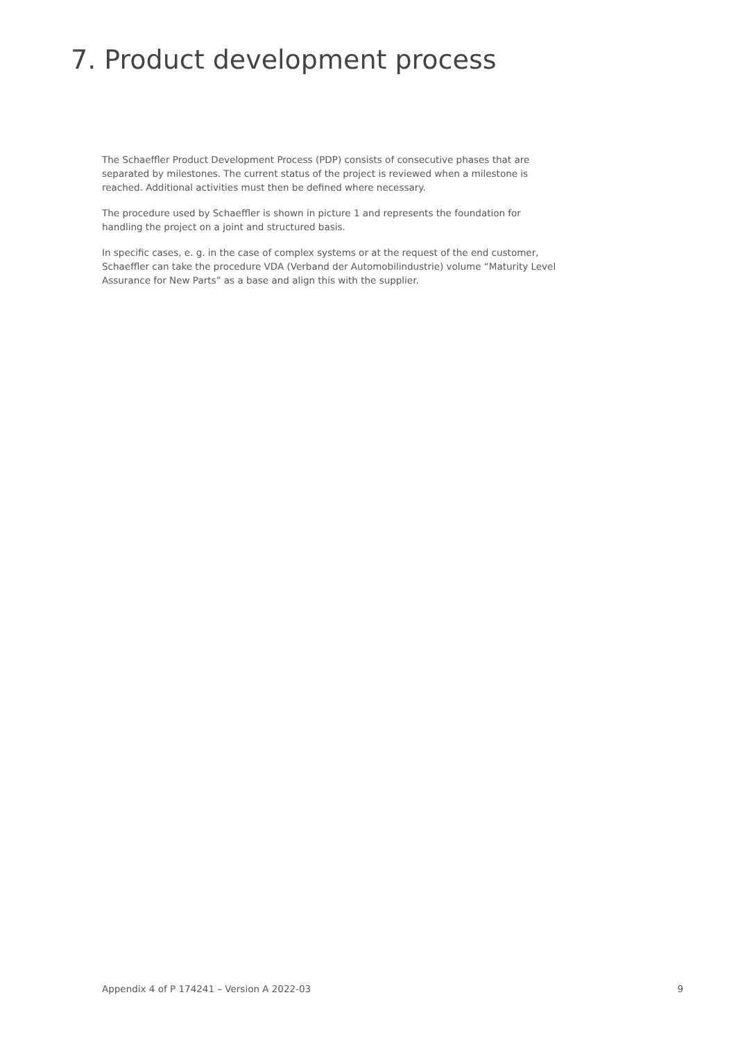7. Product development process
The Schaeffler Product Development Process (PDP) consists of consecutive phases that are separated by milestones. The current status of the project is reviewed when a milestone is reached. Additional activities must then be defined where necessary.
The procedure used by Schaeffler is shown in picture 1 and represents the foundation for handling the project on a joint and structured basis.
In specific cases, e. g. in the case of complex systems or at the request of the end customer, Schaeffler can take the procedure VDA (Verband der Automobilindustrie) volume “Maturity Level Assurance for New Parts” as a base and align this with the supplier.
Appendix 4 of P 174241 – Version A 2022-03 9